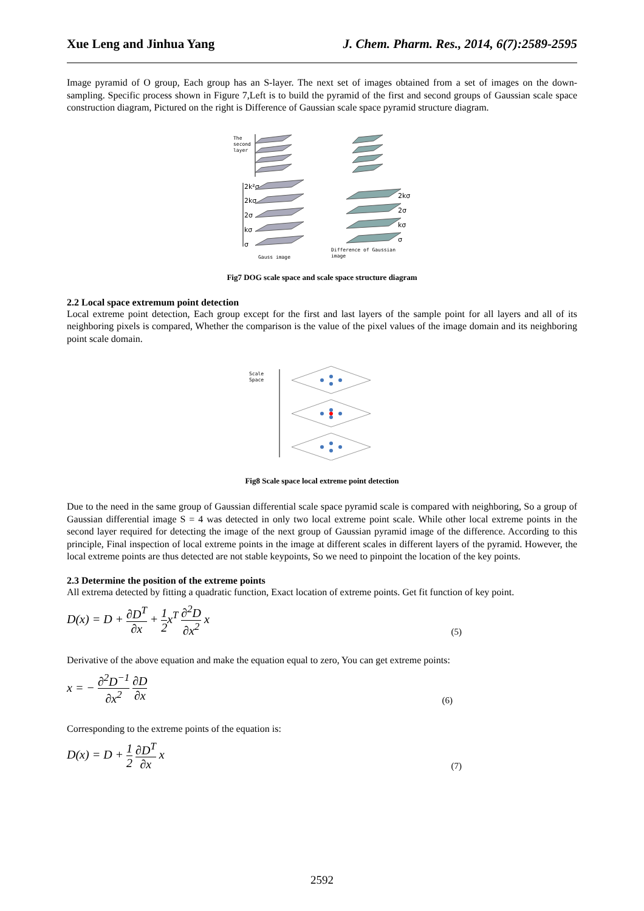Xue Leng and Jinhua Yang J. Chem. Pharm. Res., 2014, 6(7):2589-2595
Image pyramid of O group, Each group has an S-layer. The next set of images obtained from a set of images on the down-sampling. Specific process shown in Figure 7,Left is to build the pyramid of the first and second groups of Gaussian scale space construction diagram, Pictured on the right is Difference of Gaussian scale space pyramid structure diagram.
The
second
layer
2k²σ
2kσ
2σ
kσ
σ
2kσ
2σ
kσ
σ
Gauss image
Difference of Gaussian
image
Fig7 DOG scale space and scale space structure diagram
2.2 Local space extremum point detection
Local extreme point detection, Each group except for the first and last layers of the sample point for all layers and all of its neighboring pixels is compared, Whether the comparison is the value of the pixel values of the image domain and its neighboring point scale domain.
Scale
Space
Fig8 Scale space local extreme point detection
Due to the need in the same group of Gaussian differential scale space pyramid scale is compared with neighboring, So a group of Gaussian differential image S = 4 was detected in only two local extreme point scale. While other local extreme points in the second layer required for detecting the image of the next group of Gaussian pyramid image of the difference. According to this principle, Final inspection of local extreme points in the image at different scales in different layers of the pyramid. However, the local extreme points are thus detected are not stable keypoints, So we need to pinpoint the location of the key points.
2.3 Determine the position of the extreme points
All extrema detected by fitting a quadratic function, Exact location of extreme points. Get fit function of key point.
D(x) = D + ∂D<sup>T</sup> ∂x + 1 2x<sup>T</sup> ∂<sup>2</sup>D ∂x<sup>2</sup> x (5)
Derivative of the above equation and make the equation equal to zero, You can get extreme points:
x = − ∂<sup>2</sup>D<sup>−1</sup> ∂x<sup>2</sup> ∂D ∂x (6)
Corresponding to the extreme points of the equation is:
D(x) = D + 1 2 ∂D<sup>T</sup> ∂x x (7)
2592